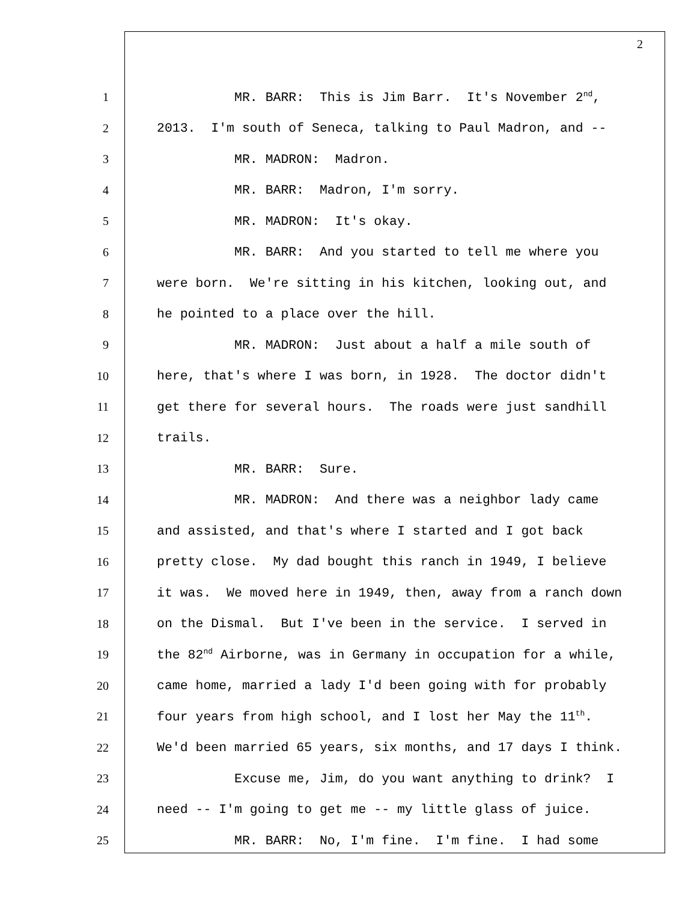2
1 MR. BARR: This is Jim Barr. It's November 2<sup>nd</sup>,
2 2013. I'm south of Seneca, talking to Paul Madron, and --
3 MR. MADRON: Madron.
4 MR. BARR: Madron, I'm sorry.
5 MR. MADRON: It's okay.
6 MR. BARR: And you started to tell me where you
7 were born. We're sitting in his kitchen, looking out, and
8 he pointed to a place over the hill.
9 MR. MADRON: Just about a half a mile south of
10 here, that's where I was born, in 1928. The doctor didn't
11 get there for several hours. The roads were just sandhill
12 trails.
13 MR. BARR: Sure.
14 MR. MADRON: And there was a neighbor lady came
15 and assisted, and that's where I started and I got back
16 pretty close. My dad bought this ranch in 1949, I believe
17 it was. We moved here in 1949, then, away from a ranch down
18 on the Dismal. But I've been in the service. I served in
19 the 82<sup>nd</sup> Airborne, was in Germany in occupation for a while,
20 came home, married a lady I'd been going with for probably
21 four years from high school, and I lost her May the 11<sup>th</sup>.
22 We'd been married 65 years, six months, and 17 days I think.
23 Excuse me, Jim, do you want anything to drink? I
24 need -- I'm going to get me -- my little glass of juice.
25 MR. BARR: No, I'm fine. I'm fine. I had some